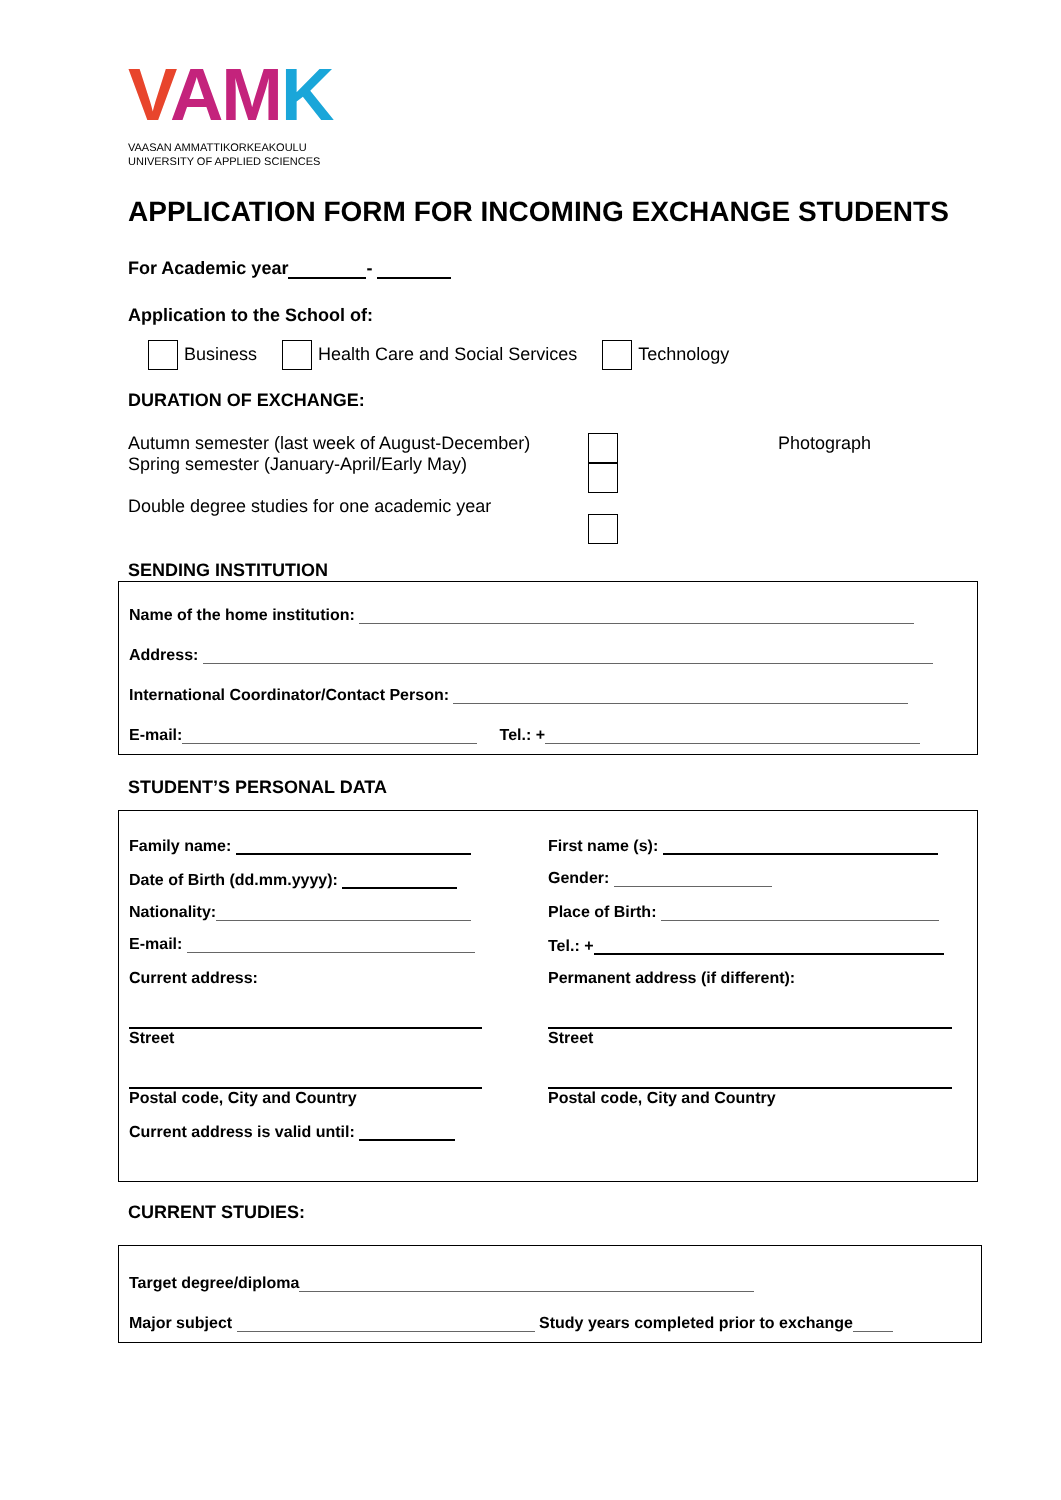VAMK
VAASAN AMMATTIKORKEAKOULU
UNIVERSITY OF APPLIED SCIENCES
APPLICATION FORM FOR INCOMING EXCHANGE STUDENTS
For Academic year -
Application to the School of:
Business Health Care and Social Services Technology
DURATION OF EXCHANGE:
Autumn semester (last week of August-December)
Spring semester (January-April/Early May)
Double degree studies for one academic year
Photograph
SENDING INSTITUTION
Name of the home institution:
Address:
International Coordinator/Contact Person:
E-mail: Tel.: +
STUDENT’S PERSONAL DATA
Family name: First name (s):
Date of Birth (dd.mm.yyyy): Gender:
Nationality: Place of Birth:
E-mail: Tel.: +
Current address: Permanent address (if different):
Street Street
Postal code, City and Country Postal code, City and Country
Current address is valid until:
CURRENT STUDIES:
Target degree/diploma
Major subject Study years completed prior to exchange